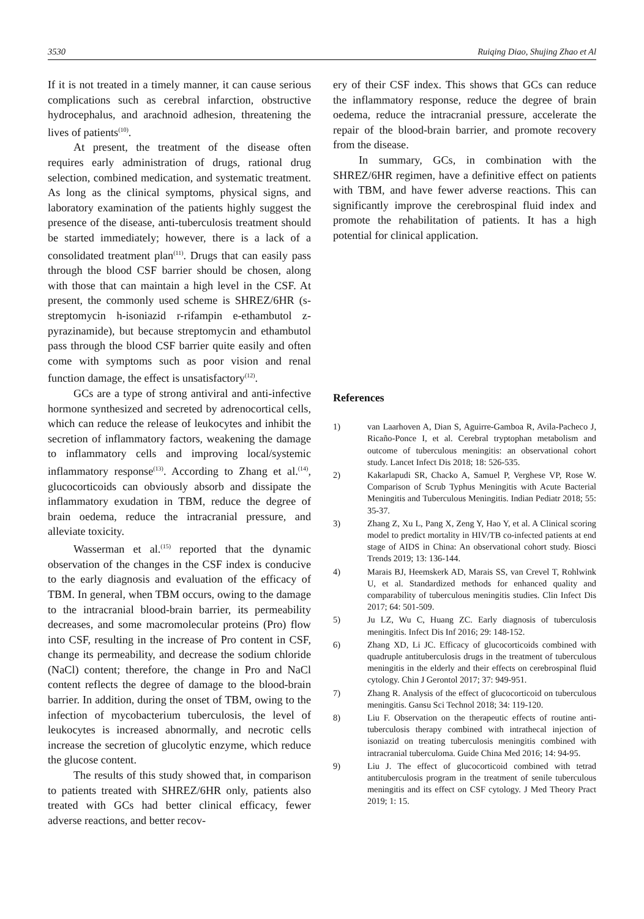3530 Ruiqing Diao, Shujing Zhao et Al
If it is not treated in a timely manner, it can cause serious complications such as cerebral infarction, obstructive hydrocephalus, and arachnoid adhesion, threatening the lives of patients<sup>(10)</sup>.
At present, the treatment of the disease often requires early administration of drugs, rational drug selection, combined medication, and systematic treatment. As long as the clinical symptoms, physical signs, and laboratory examination of the patients highly suggest the presence of the disease, anti-tuberculosis treatment should be started immediately; however, there is a lack of a consolidated treatment plan<sup>(11)</sup>. Drugs that can easily pass through the blood CSF barrier should be chosen, along with those that can maintain a high level in the CSF. At present, the commonly used scheme is SHREZ/6HR (s-streptomycin h-isoniazid r-rifampin e-ethambutol z-pyrazinamide), but because streptomycin and ethambutol pass through the blood CSF barrier quite easily and often come with symptoms such as poor vision and renal function damage, the effect is unsatisfactory<sup>(12)</sup>.
GCs are a type of strong antiviral and anti-infective hormone synthesized and secreted by adrenocortical cells, which can reduce the release of leukocytes and inhibit the secretion of inflammatory factors, weakening the damage to inflammatory cells and improving local/systemic inflammatory response<sup>(13)</sup>. According to Zhang et al.<sup>(14)</sup>, glucocorticoids can obviously absorb and dissipate the inflammatory exudation in TBM, reduce the degree of brain oedema, reduce the intracranial pressure, and alleviate toxicity.
Wasserman et al.<sup>(15)</sup> reported that the dynamic observation of the changes in the CSF index is conducive to the early diagnosis and evaluation of the efficacy of TBM. In general, when TBM occurs, owing to the damage to the intracranial blood-brain barrier, its permeability decreases, and some macromolecular proteins (Pro) flow into CSF, resulting in the increase of Pro content in CSF, change its permeability, and decrease the sodium chloride (NaCl) content; therefore, the change in Pro and NaCl content reflects the degree of damage to the blood-brain barrier. In addition, during the onset of TBM, owing to the infection of mycobacterium tuberculosis, the level of leukocytes is increased abnormally, and necrotic cells increase the secretion of glucolytic enzyme, which reduce the glucose content.
The results of this study showed that, in comparison to patients treated with SHREZ/6HR only, patients also treated with GCs had better clinical efficacy, fewer adverse reactions, and better recov-
ery of their CSF index. This shows that GCs can reduce the inflammatory response, reduce the degree of brain oedema, reduce the intracranial pressure, accelerate the repair of the blood-brain barrier, and promote recovery from the disease.
In summary, GCs, in combination with the SHREZ/6HR regimen, have a definitive effect on patients with TBM, and have fewer adverse reactions. This can significantly improve the cerebrospinal fluid index and promote the rehabilitation of patients. It has a high potential for clinical application.
References
1) van Laarhoven A, Dian S, Aguirre-Gamboa R, Avila-Pacheco J, Ricaño-Ponce I, et al. Cerebral tryptophan metabolism and outcome of tuberculous meningitis: an observational cohort study. Lancet Infect Dis 2018; 18: 526-535.
2) Kakarlapudi SR, Chacko A, Samuel P, Verghese VP, Rose W. Comparison of Scrub Typhus Meningitis with Acute Bacterial Meningitis and Tuberculous Meningitis. Indian Pediatr 2018; 55: 35-37.
3) Zhang Z, Xu L, Pang X, Zeng Y, Hao Y, et al. A Clinical scoring model to predict mortality in HIV/TB co-infected patients at end stage of AIDS in China: An observational cohort study. Biosci Trends 2019; 13: 136-144.
4) Marais BJ, Heemskerk AD, Marais SS, van Crevel T, Rohlwink U, et al. Standardized methods for enhanced quality and comparability of tuberculous meningitis studies. Clin Infect Dis 2017; 64: 501-509.
5) Ju LZ, Wu C, Huang ZC. Early diagnosis of tuberculosis meningitis. Infect Dis Inf 2016; 29: 148-152.
6) Zhang XD, Li JC. Efficacy of glucocorticoids combined with quadruple antituberculosis drugs in the treatment of tuberculous meningitis in the elderly and their effects on cerebrospinal fluid cytology. Chin J Gerontol 2017; 37: 949-951.
7) Zhang R. Analysis of the effect of glucocorticoid on tuberculous meningitis. Gansu Sci Technol 2018; 34: 119-120.
8) Liu F. Observation on the therapeutic effects of routine anti-tuberculosis therapy combined with intrathecal injection of isoniazid on treating tuberculosis meningitis combined with intracranial tuberculoma. Guide China Med 2016; 14: 94-95.
9) Liu J. The effect of glucocorticoid combined with tetrad antituberculosis program in the treatment of senile tuberculous meningitis and its effect on CSF cytology. J Med Theory Pract 2019; 1: 15.